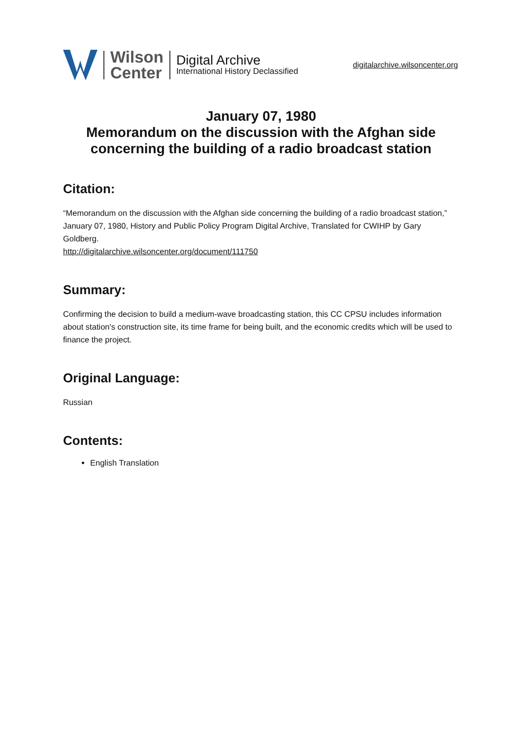Wilson
Center
Digital Archive
International History Declassified
digitalarchive.wilsoncenter.org
January 07, 1980
Memorandum on the discussion with the Afghan side
concerning the building of a radio broadcast station
Citation:
“Memorandum on the discussion with the Afghan side concerning the building of a radio broadcast station,” January 07, 1980, History and Public Policy Program Digital Archive, Translated for CWIHP by Gary Goldberg.
http://digitalarchive.wilsoncenter.org/document/111750
Summary:
Confirming the decision to build a medium-wave broadcasting station, this CC CPSU includes information about station's construction site, its time frame for being built, and the economic credits which will be used to finance the project.
Original Language:
Russian
Contents:
English Translation